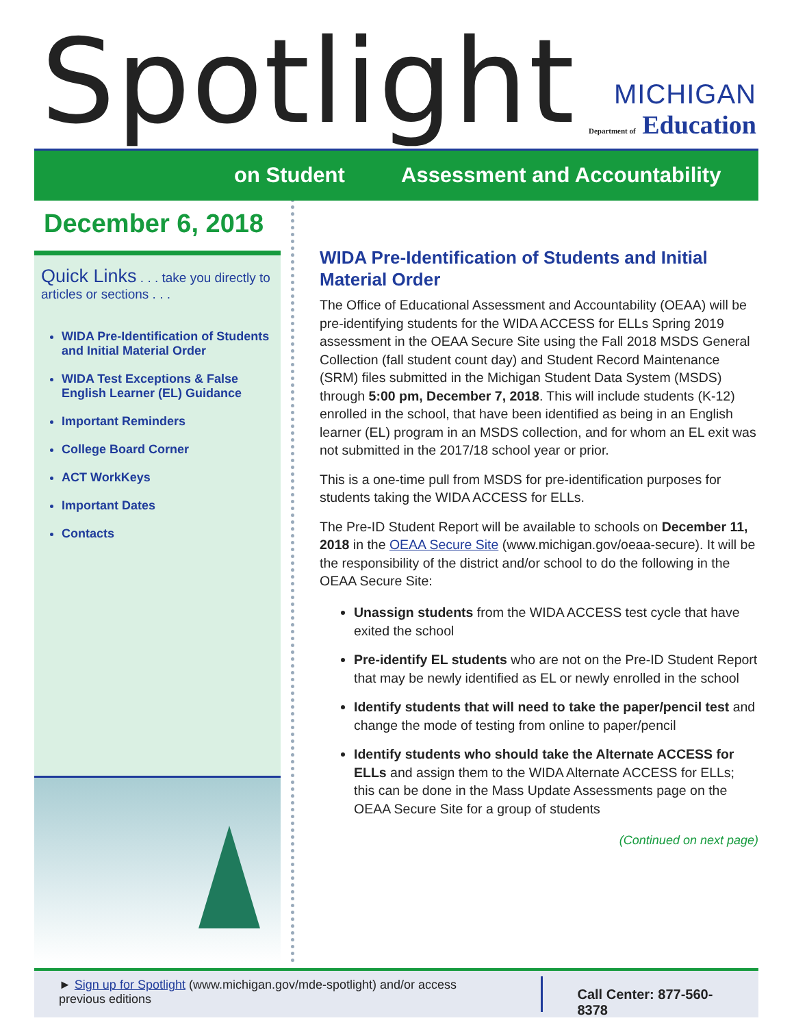Spotlight
MICHIGAN
Department of Education
on Student Assessment and Accountability
December 6, 2018
Quick Links . . . take you directly to articles or sections . . .
WIDA Pre-Identification of Students and Initial Material Order
WIDA Test Exceptions & False English Learner (EL) Guidance
Important Reminders
College Board Corner
ACT WorkKeys
Important Dates
Contacts
WIDA Pre-Identification of Students and Initial Material Order
The Office of Educational Assessment and Accountability (OEAA) will be pre-identifying students for the WIDA ACCESS for ELLs Spring 2019 assessment in the OEAA Secure Site using the Fall 2018 MSDS General Collection (fall student count day) and Student Record Maintenance (SRM) files submitted in the Michigan Student Data System (MSDS) through 5:00 pm, December 7, 2018. This will include students (K-12) enrolled in the school, that have been identified as being in an English learner (EL) program in an MSDS collection, and for whom an EL exit was not submitted in the 2017/18 school year or prior.
This is a one-time pull from MSDS for pre-identification purposes for students taking the WIDA ACCESS for ELLs.
The Pre-ID Student Report will be available to schools on December 11, 2018 in the OEAA Secure Site (www.michigan.gov/oeaa-secure). It will be the responsibility of the district and/or school to do the following in the OEAA Secure Site:
Unassign students from the WIDA ACCESS test cycle that have exited the school
Pre-identify EL students who are not on the Pre-ID Student Report that may be newly identified as EL or newly enrolled in the school
Identify students that will need to take the paper/pencil test and change the mode of testing from online to paper/pencil
Identify students who should take the Alternate ACCESS for ELLs and assign them to the WIDA Alternate ACCESS for ELLs; this can be done in the Mass Update Assessments page on the OEAA Secure Site for a group of students
(Continued on next page)
► Sign up for Spotlight (www.michigan.gov/mde-spotlight) and/or access previous editions
Call Center: 877-560-8378